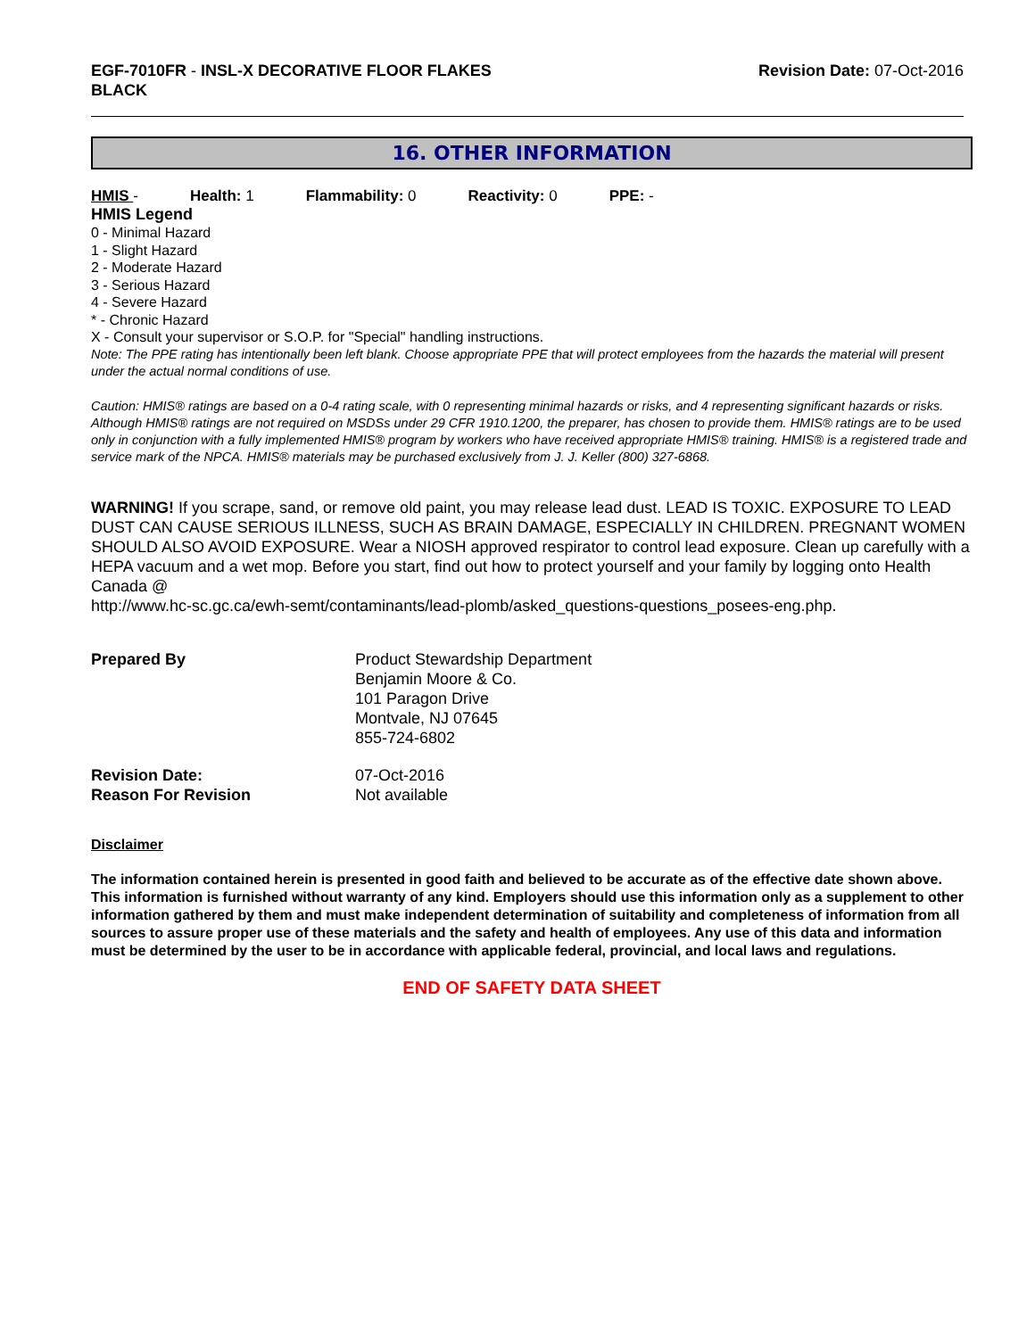EGF-7010FR - INSL-X DECORATIVE FLOOR FLAKES
BLACK
Revision Date: 07-Oct-2016
16. OTHER INFORMATION
HMIS - Health: 1 Flammability: 0 Reactivity: 0 PPE: -
HMIS Legend
0 - Minimal Hazard
1 - Slight Hazard
2 - Moderate Hazard
3 - Serious Hazard
4 - Severe Hazard
* - Chronic Hazard
X - Consult your supervisor or S.O.P. for "Special" handling instructions.
Note: The PPE rating has intentionally been left blank. Choose appropriate PPE that will protect employees from the hazards the material will present under the actual normal conditions of use.
Caution: HMIS® ratings are based on a 0-4 rating scale, with 0 representing minimal hazards or risks, and 4 representing significant hazards or risks. Although HMIS® ratings are not required on MSDSs under 29 CFR 1910.1200, the preparer, has chosen to provide them. HMIS® ratings are to be used only in conjunction with a fully implemented HMIS® program by workers who have received appropriate HMIS® training. HMIS® is a registered trade and service mark of the NPCA. HMIS® materials may be purchased exclusively from J. J. Keller (800) 327-6868.
WARNING! If you scrape, sand, or remove old paint, you may release lead dust. LEAD IS TOXIC. EXPOSURE TO LEAD DUST CAN CAUSE SERIOUS ILLNESS, SUCH AS BRAIN DAMAGE, ESPECIALLY IN CHILDREN. PREGNANT WOMEN SHOULD ALSO AVOID EXPOSURE. Wear a NIOSH approved respirator to control lead exposure. Clean up carefully with a HEPA vacuum and a wet mop. Before you start, find out how to protect yourself and your family by logging onto Health Canada @
http://www.hc-sc.gc.ca/ewh-semt/contaminants/lead-plomb/asked_questions-questions_posees-eng.php.
Prepared By Product Stewardship Department
Benjamin Moore & Co.
101 Paragon Drive
Montvale, NJ 07645
855-724-6802
Revision Date:
Reason For Revision
07-Oct-2016
Not available
Disclaimer
The information contained herein is presented in good faith and believed to be accurate as of the effective date shown above. This information is furnished without warranty of any kind. Employers should use this information only as a supplement to other information gathered by them and must make independent determination of suitability and completeness of information from all sources to assure proper use of these materials and the safety and health of employees. Any use of this data and information must be determined by the user to be in accordance with applicable federal, provincial, and local laws and regulations.
END OF SAFETY DATA SHEET